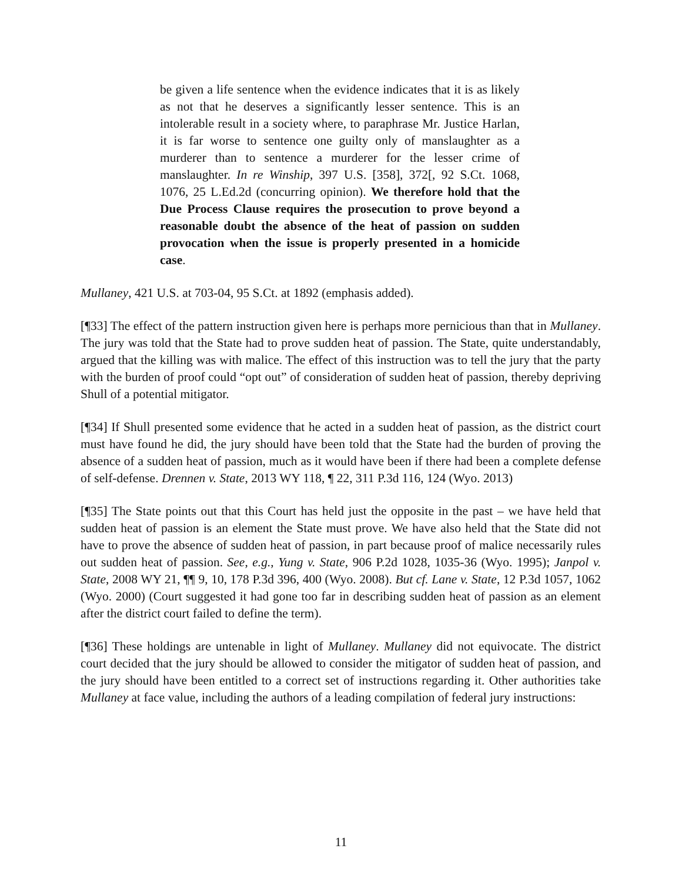be given a life sentence when the evidence indicates that it is as likely as not that he deserves a significantly lesser sentence. This is an intolerable result in a society where, to paraphrase Mr. Justice Harlan, it is far worse to sentence one guilty only of manslaughter as a murderer than to sentence a murderer for the lesser crime of manslaughter. In re Winship, 397 U.S. [358], 372[, 92 S.Ct. 1068, 1076, 25 L.Ed.2d (concurring opinion). We therefore hold that the Due Process Clause requires the prosecution to prove beyond a reasonable doubt the absence of the heat of passion on sudden provocation when the issue is properly presented in a homicide case.
Mullaney, 421 U.S. at 703-04, 95 S.Ct. at 1892 (emphasis added).
[¶33] The effect of the pattern instruction given here is perhaps more pernicious than that in Mullaney. The jury was told that the State had to prove sudden heat of passion. The State, quite understandably, argued that the killing was with malice. The effect of this instruction was to tell the jury that the party with the burden of proof could “opt out” of consideration of sudden heat of passion, thereby depriving Shull of a potential mitigator.
[¶34] If Shull presented some evidence that he acted in a sudden heat of passion, as the district court must have found he did, the jury should have been told that the State had the burden of proving the absence of a sudden heat of passion, much as it would have been if there had been a complete defense of self-defense. Drennen v. State, 2013 WY 118, ¶ 22, 311 P.3d 116, 124 (Wyo. 2013)
[¶35] The State points out that this Court has held just the opposite in the past – we have held that sudden heat of passion is an element the State must prove. We have also held that the State did not have to prove the absence of sudden heat of passion, in part because proof of malice necessarily rules out sudden heat of passion. See, e.g., Yung v. State, 906 P.2d 1028, 1035-36 (Wyo. 1995); Janpol v. State, 2008 WY 21, ¶¶ 9, 10, 178 P.3d 396, 400 (Wyo. 2008). But cf. Lane v. State, 12 P.3d 1057, 1062 (Wyo. 2000) (Court suggested it had gone too far in describing sudden heat of passion as an element after the district court failed to define the term).
[¶36] These holdings are untenable in light of Mullaney. Mullaney did not equivocate. The district court decided that the jury should be allowed to consider the mitigator of sudden heat of passion, and the jury should have been entitled to a correct set of instructions regarding it. Other authorities take Mullaney at face value, including the authors of a leading compilation of federal jury instructions:
11